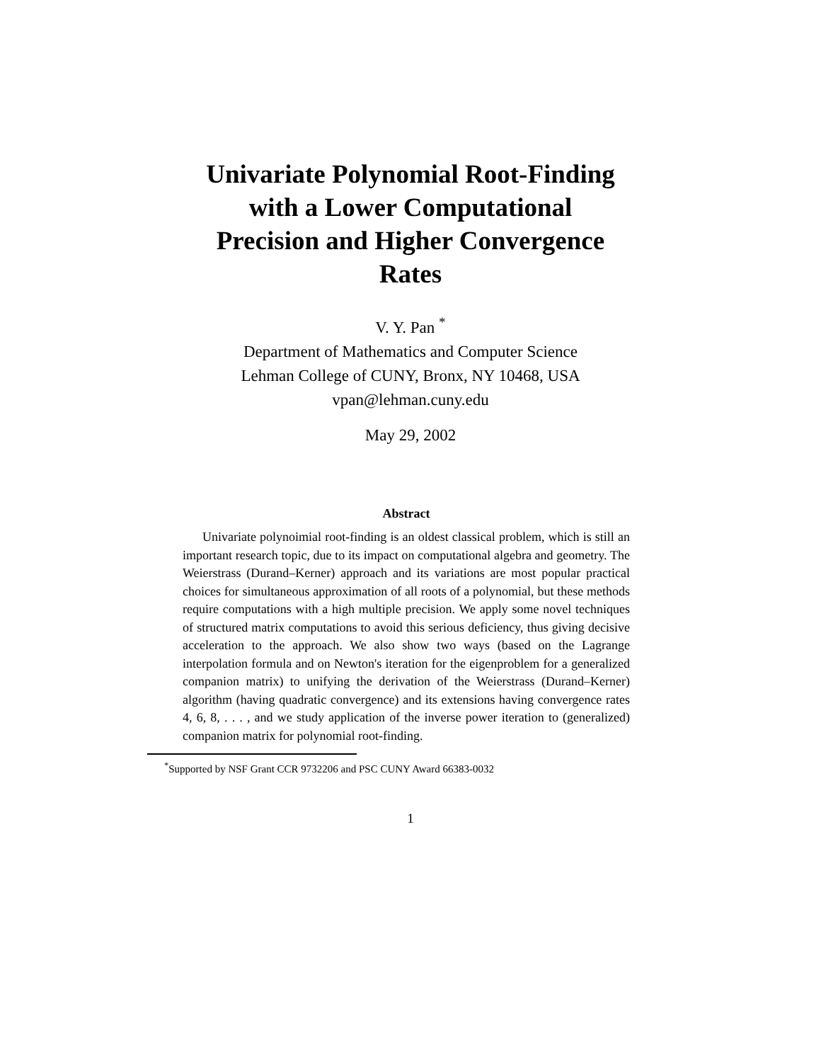Univariate Polynomial Root-Finding
with a Lower Computational
Precision and Higher Convergence
Rates
V. Y. Pan <sup>*</sup>
Department of Mathematics and Computer Science
Lehman College of CUNY, Bronx, NY 10468, USA
vpan@lehman.cuny.edu
May 29, 2002
Abstract
Univariate polynoimial root-finding is an oldest classical problem, which is still an important research topic, due to its impact on computational algebra and geometry. The Weierstrass (Durand–Kerner) approach and its variations are most popular practical choices for simultaneous approximation of all roots of a polynomial, but these methods require computations with a high multiple precision. We apply some novel techniques of structured matrix computations to avoid this serious deficiency, thus giving decisive acceleration to the approach. We also show two ways (based on the Lagrange interpolation formula and on Newton's iteration for the eigenproblem for a generalized companion matrix) to unifying the derivation of the Weierstrass (Durand–Kerner) algorithm (having quadratic convergence) and its extensions having convergence rates 4, 6, 8, . . . , and we study application of the inverse power iteration to (generalized) companion matrix for polynomial root-finding.
<sup>*</sup> Supported by NSF Grant CCR 9732206 and PSC CUNY Award 66383-0032
1